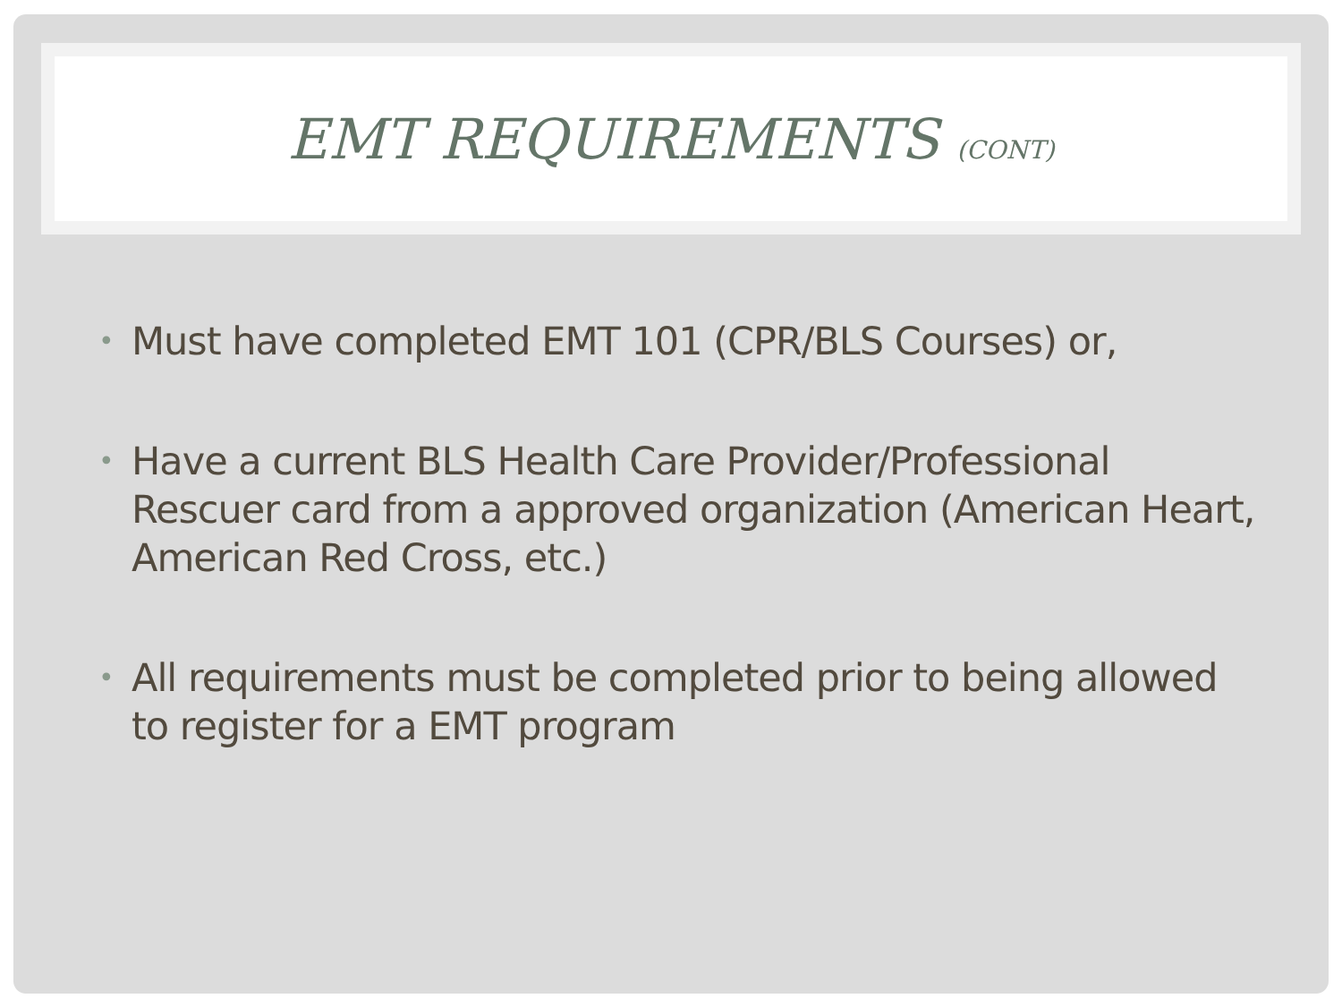EMT REQUIREMENTS (CONT)
• Must have completed EMT 101 (CPR/BLS Courses) or,
• Have a current BLS Health Care Provider/Professional Rescuer card from a approved organization (American Heart, American Red Cross, etc.)
• All requirements must be completed prior to being allowed to register for a EMT program